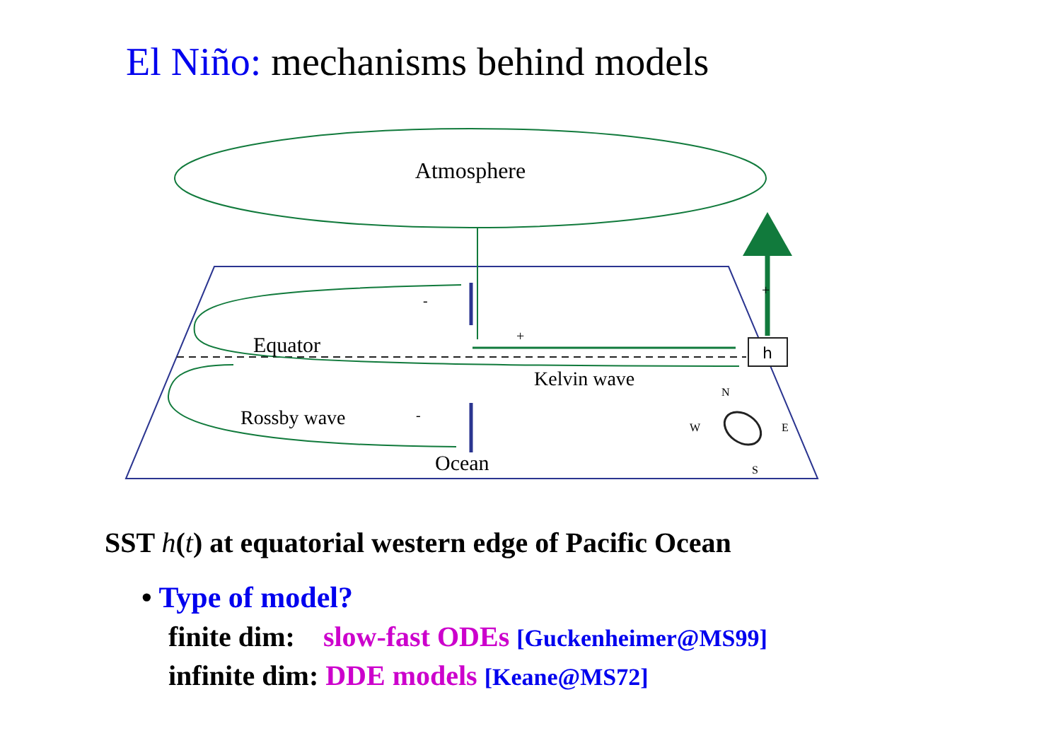El Niño: mechanisms behind models
Atmosphere
h
Equator
Kelvin wave
Rossby wave
Ocean
-
-
+
+
N
W
E
S
SST h(t) at equatorial western edge of Pacific Ocean
• Type of model?
finite dim: slow-fast ODEs [Guckenheimer@MS99]
infinite dim: DDE models [Keane@MS72]